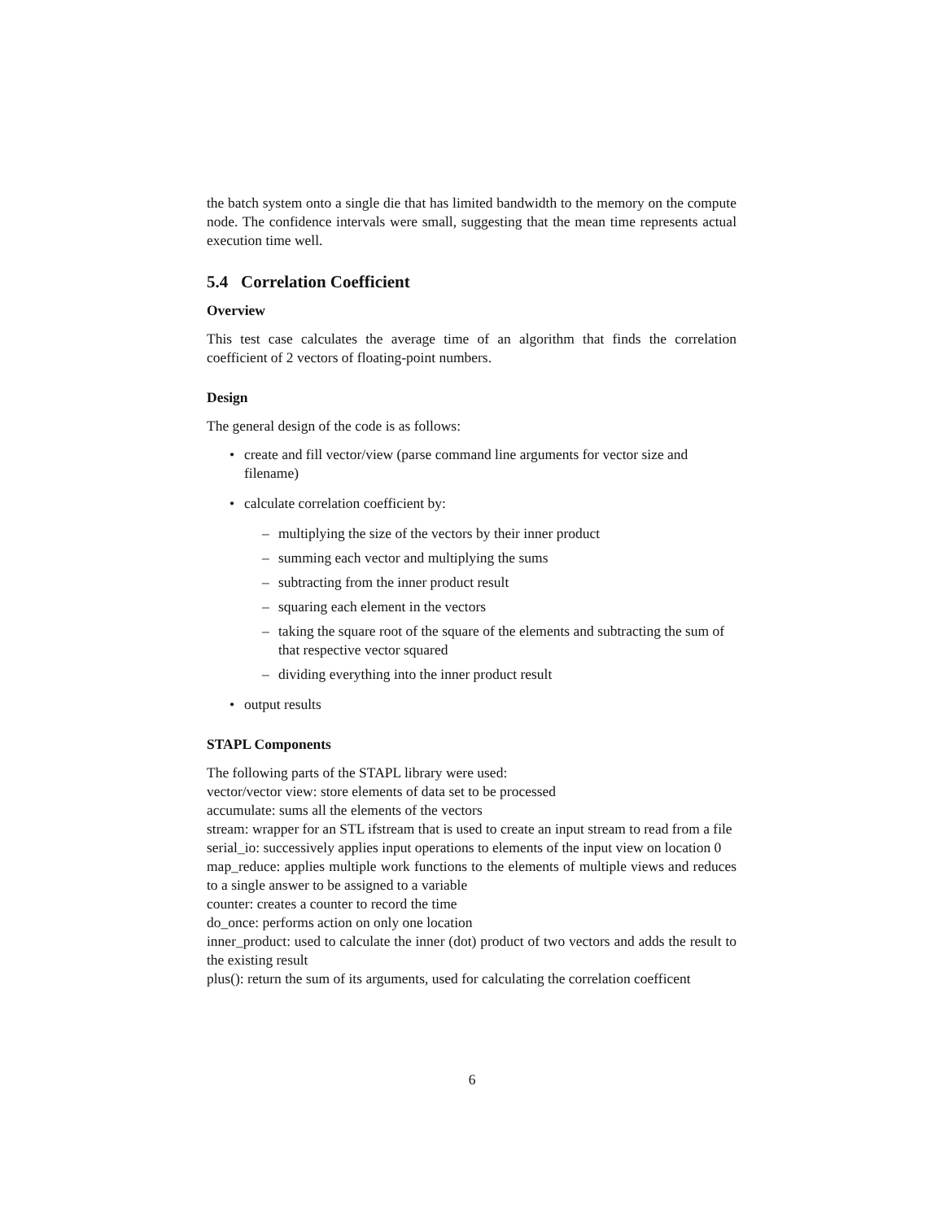the batch system onto a single die that has limited bandwidth to the memory on the compute node. The confidence intervals were small, suggesting that the mean time represents actual execution time well.
5.4 Correlation Coefficient
Overview
This test case calculates the average time of an algorithm that finds the correlation coefficient of 2 vectors of floating-point numbers.
Design
The general design of the code is as follows:
• create and fill vector/view (parse command line arguments for vector size and filename)
• calculate correlation coefficient by:
– multiplying the size of the vectors by their inner product
– summing each vector and multiplying the sums
– subtracting from the inner product result
– squaring each element in the vectors
– taking the square root of the square of the elements and subtracting the sum of that respective vector squared
– dividing everything into the inner product result
• output results
STAPL Components
The following parts of the STAPL library were used:
vector/vector view: store elements of data set to be processed
accumulate: sums all the elements of the vectors
stream: wrapper for an STL ifstream that is used to create an input stream to read from a file
serial_io: successively applies input operations to elements of the input view on location 0
map_reduce: applies multiple work functions to the elements of multiple views and reduces to a single answer to be assigned to a variable
counter: creates a counter to record the time
do_once: performs action on only one location
inner_product: used to calculate the inner (dot) product of two vectors and adds the result to the existing result
plus(): return the sum of its arguments, used for calculating the correlation coefficent
6